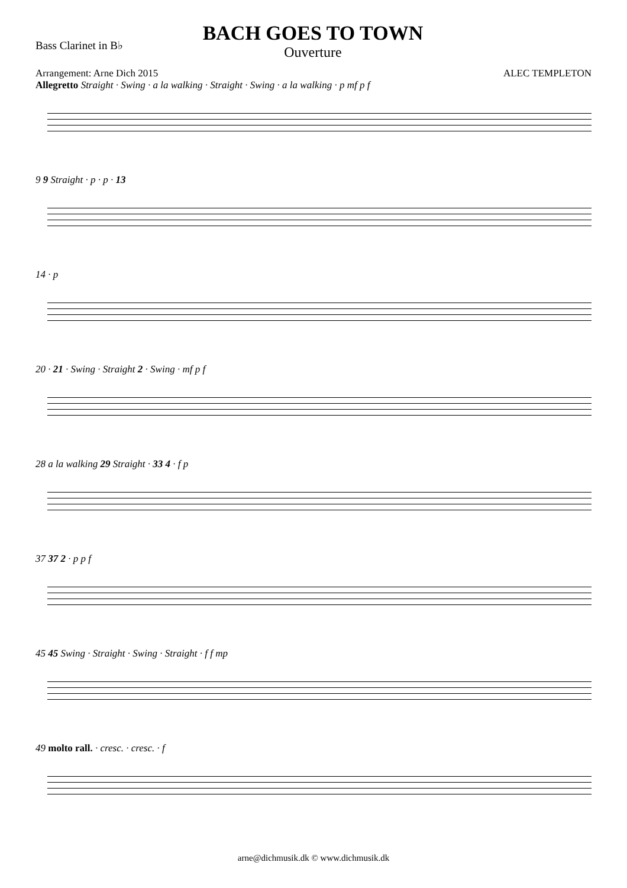Bass Clarinet in B♭
BACH GOES TO TOWN
Ouverture
Arrangement: Arne Dich 2015 ALEC TEMPLETON
Allegretto Straight · Swing · a la walking · Straight · Swing · a la walking · p mf p f
9 9 Straight · p · p · 13
14 · p
20 · 21 · Swing · Straight 2 · Swing · mf p f
28 a la walking 29 Straight · 33 4 · f p
37 37 2 · p p f
45 45 Swing · Straight · Swing · Straight · f f mp
49 molto rall. · cresc. · cresc. · f
arne@dichmusik.dk © www.dichmusik.dk